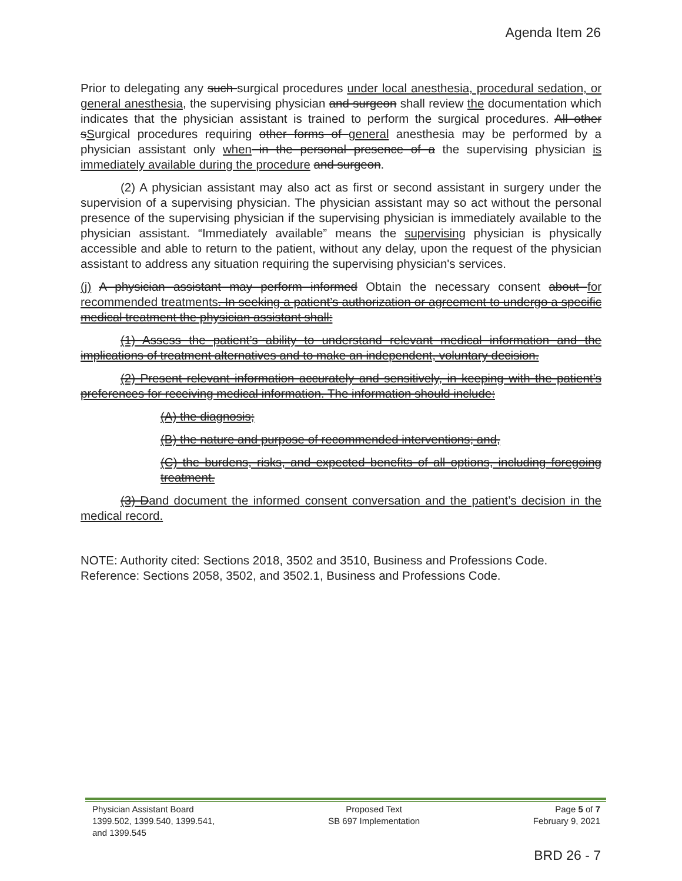Agenda Item 26
Prior to delegating any such surgical procedures under local anesthesia, procedural sedation, or general anesthesia, the supervising physician and surgeon shall review the documentation which indicates that the physician assistant is trained to perform the surgical procedures. All other sSurgical procedures requiring other forms of general anesthesia may be performed by a physician assistant only when in the personal presence of a the supervising physician is immediately available during the procedure and surgeon.
(2) A physician assistant may also act as first or second assistant in surgery under the supervision of a supervising physician. The physician assistant may so act without the personal presence of the supervising physician if the supervising physician is immediately available to the physician assistant. “Immediately available” means the supervising physician is physically accessible and able to return to the patient, without any delay, upon the request of the physician assistant to address any situation requiring the supervising physician's services.
(j) A physician assistant may perform informed Obtain the necessary consent about for recommended treatments. In seeking a patient’s authorization or agreement to undergo a specific medical treatment the physician assistant shall:
(1) Assess the patient’s ability to understand relevant medical information and the implications of treatment alternatives and to make an independent, voluntary decision.
(2) Present relevant information accurately and sensitively, in keeping with the patient’s preferences for receiving medical information. The information should include:
(A) the diagnosis;
(B) the nature and purpose of recommended interventions; and,
(C) the burdens, risks, and expected benefits of all options, including foregoing treatment.
(3) D and document the informed consent conversation and the patient’s decision in the medical record.
NOTE: Authority cited: Sections 2018, 3502 and 3510, Business and Professions Code. Reference: Sections 2058, 3502, and 3502.1, Business and Professions Code.
Physician Assistant Board
1399.502, 1399.540, 1399.541,
and 1399.545
Proposed Text
SB 697 Implementation
Page 5 of 7
February 9, 2021
BRD 26 - 7